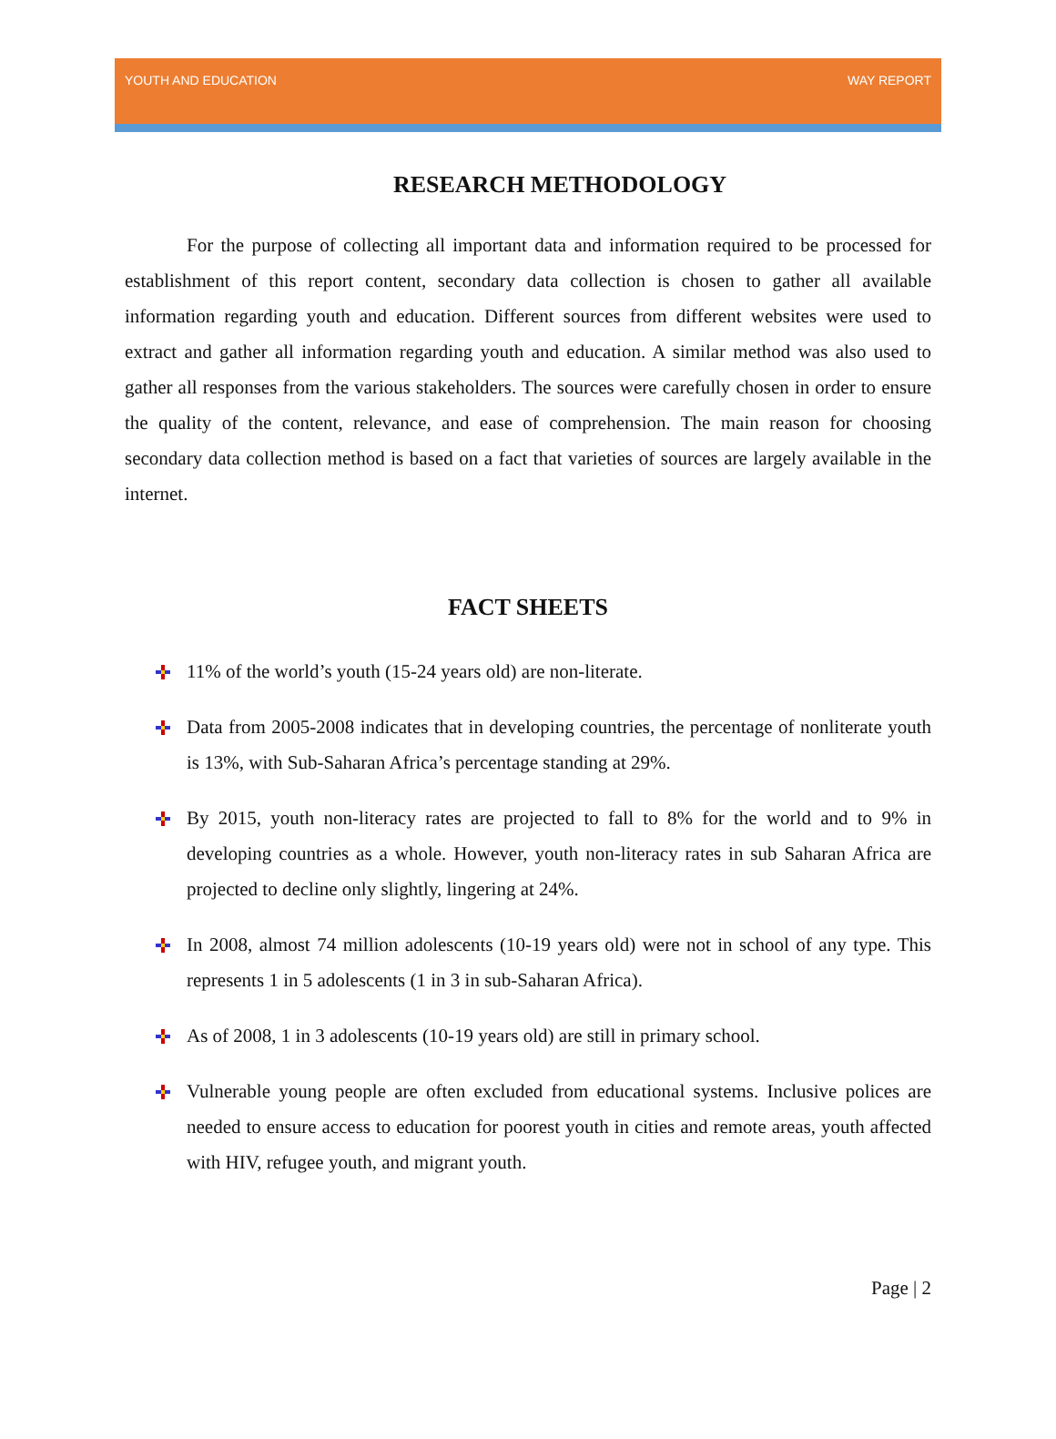YOUTH AND EDUCATION WAY REPORT
RESEARCH METHODOLOGY
For the purpose of collecting all important data and information required to be processed for establishment of this report content, secondary data collection is chosen to gather all available information regarding youth and education. Different sources from different websites were used to extract and gather all information regarding youth and education. A similar method was also used to gather all responses from the various stakeholders. The sources were carefully chosen in order to ensure the quality of the content, relevance, and ease of comprehension. The main reason for choosing secondary data collection method is based on a fact that varieties of sources are largely available in the internet.
FACT SHEETS
11% of the world’s youth (15-24 years old) are non-literate.
Data from 2005-2008 indicates that in developing countries, the percentage of nonliterate youth is 13%, with Sub-Saharan Africa’s percentage standing at 29%.
By 2015, youth non-literacy rates are projected to fall to 8% for the world and to 9% in developing countries as a whole. However, youth non-literacy rates in sub Saharan Africa are projected to decline only slightly, lingering at 24%.
In 2008, almost 74 million adolescents (10-19 years old) were not in school of any type. This represents 1 in 5 adolescents (1 in 3 in sub-Saharan Africa).
As of 2008, 1 in 3 adolescents (10-19 years old) are still in primary school.
Vulnerable young people are often excluded from educational systems. Inclusive polices are needed to ensure access to education for poorest youth in cities and remote areas, youth affected with HIV, refugee youth, and migrant youth.
Page | 2